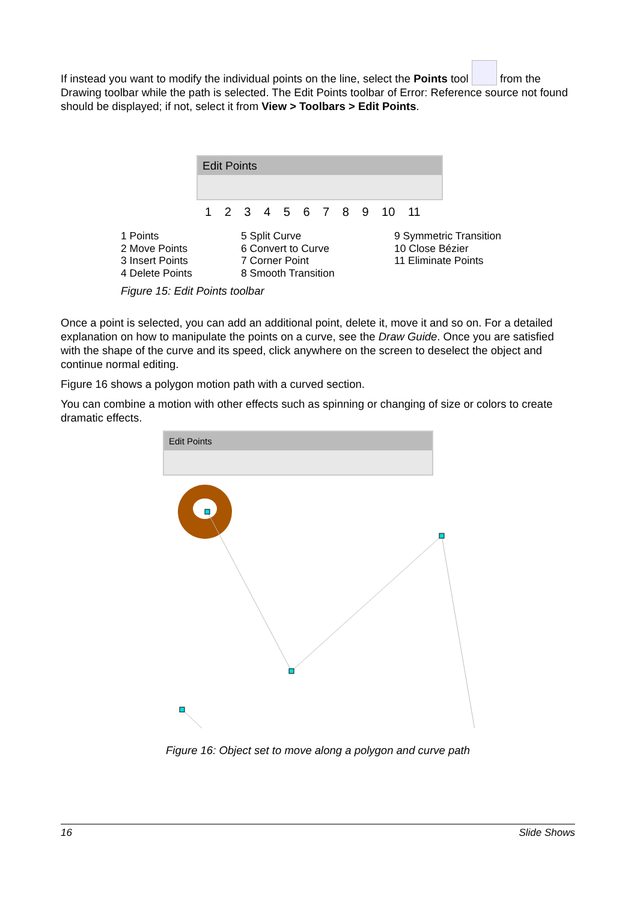If instead you want to modify the individual points on the line, select the Points tool from the Drawing toolbar while the path is selected. The Edit Points toolbar of Error: Reference source not found should be displayed; if not, select it from View > Toolbars > Edit Points.
Edit Points
1 2 3 4 5 6 7 8 9 10 11
1 Points
2 Move Points
3 Insert Points
4 Delete Points
5 Split Curve
6 Convert to Curve
7 Corner Point
8 Smooth Transition
9 Symmetric Transition
10 Close Bézier
11 Eliminate Points
Figure 15: Edit Points toolbar
Once a point is selected, you can add an additional point, delete it, move it and so on. For a detailed explanation on how to manipulate the points on a curve, see the Draw Guide. Once you are satisfied with the shape of the curve and its speed, click anywhere on the screen to deselect the object and continue normal editing.
Figure 16 shows a polygon motion path with a curved section.
You can combine a motion with other effects such as spinning or changing of size or colors to create dramatic effects.
Edit Points
Figure 16: Object set to move along a polygon and curve path
16 Slide Shows